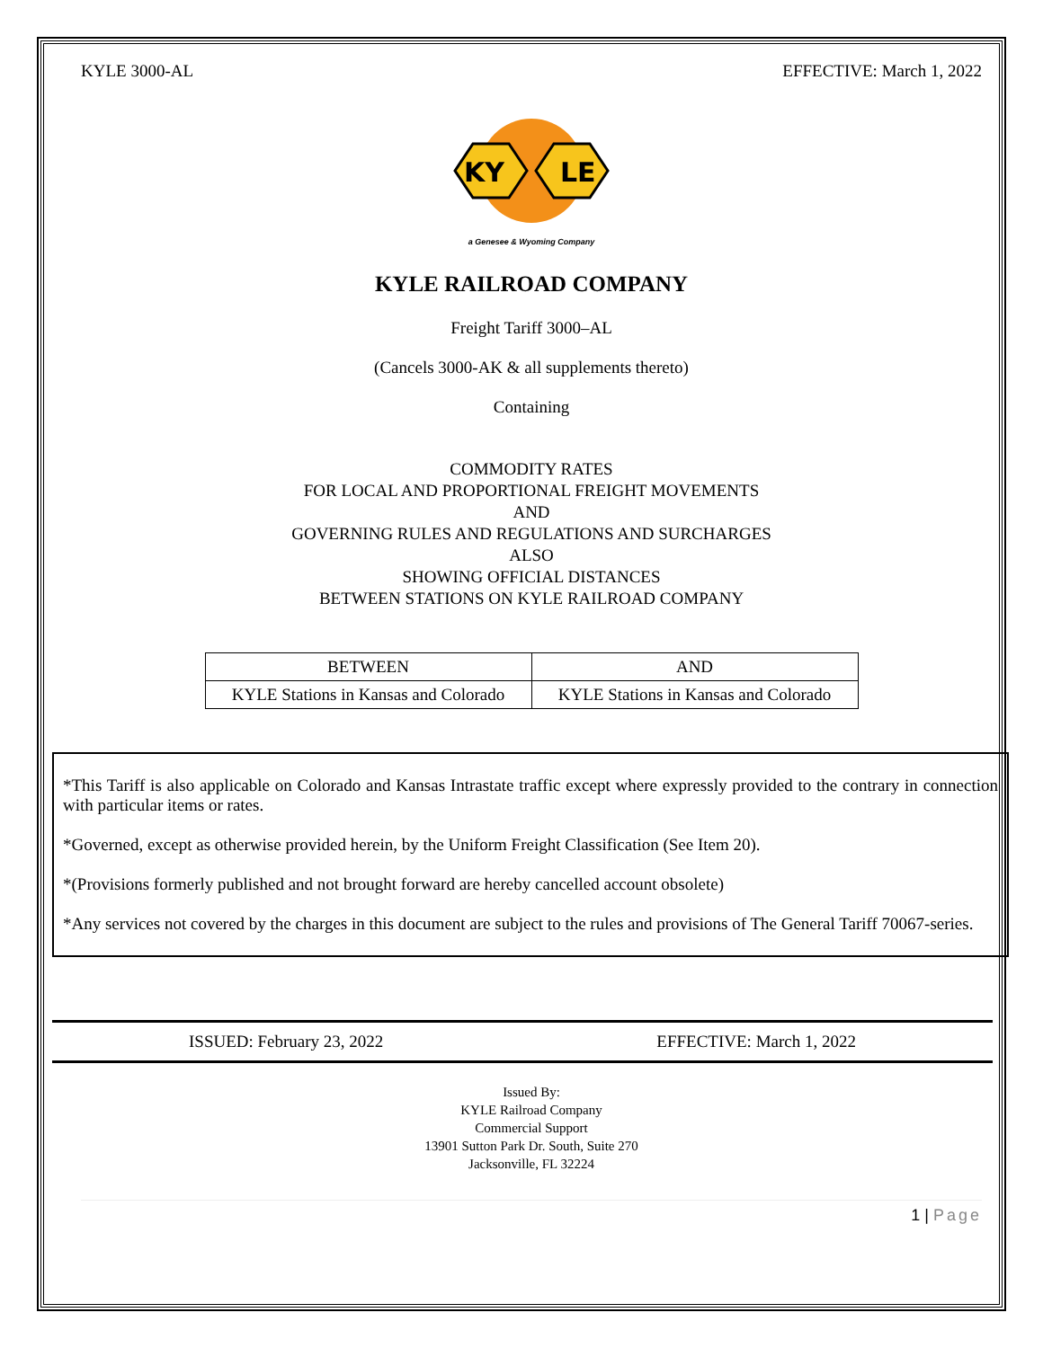KYLE 3000-AL EFFECTIVE: March 1, 2022
KY
LE
a Genesee & Wyoming Company
KYLE RAILROAD COMPANY
Freight Tariff 3000–AL
(Cancels 3000-AK & all supplements thereto)
Containing
COMMODITY RATES
FOR LOCAL AND PROPORTIONAL FREIGHT MOVEMENTS
AND
GOVERNING RULES AND REGULATIONS AND SURCHARGES
ALSO
SHOWING OFFICIAL DISTANCES
BETWEEN STATIONS ON KYLE RAILROAD COMPANY
| BETWEEN | AND |
| KYLE Stations in Kansas and Colorado | KYLE Stations in Kansas and Colorado |
*This Tariff is also applicable on Colorado and Kansas Intrastate traffic except where expressly provided to the contrary in connection with particular items or rates.
*Governed, except as otherwise provided herein, by the Uniform Freight Classification (See Item 20).
*(Provisions formerly published and not brought forward are hereby cancelled account obsolete)
*Any services not covered by the charges in this document are subject to the rules and provisions of The General Tariff 70067-series.
ISSUED: February 23, 2022 EFFECTIVE: March 1, 2022
Issued By:
KYLE Railroad Company
Commercial Support
13901 Sutton Park Dr. South, Suite 270
Jacksonville, FL 32224
1 | Page